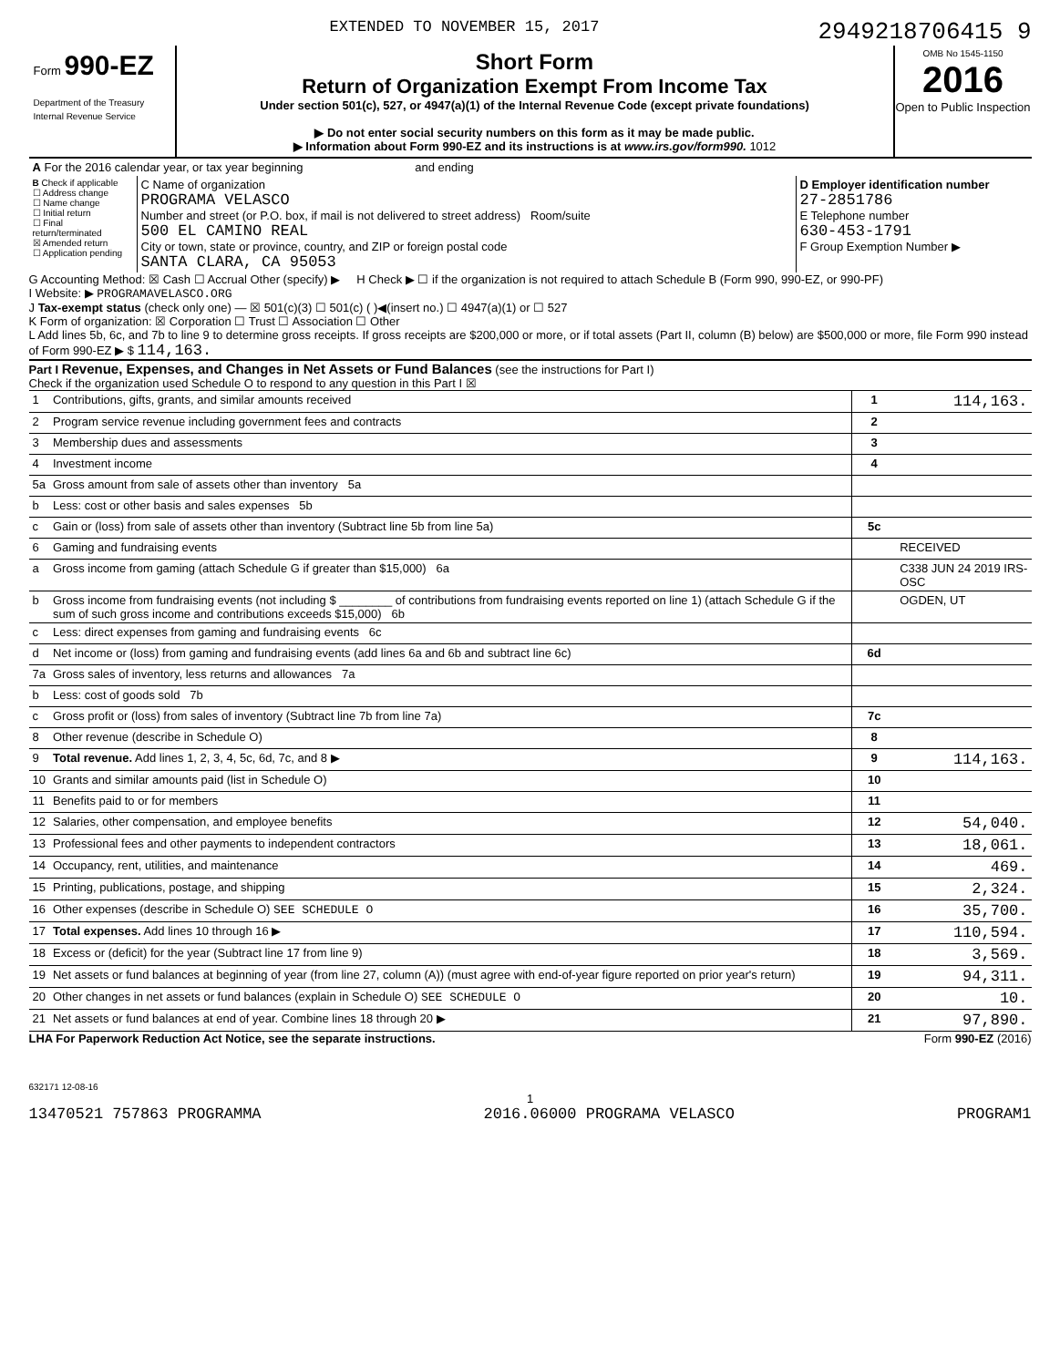EXTENDED TO NOVEMBER 15, 2017 2949218706415 9
Form 990-EZ
Department of the Treasury
Internal Revenue Service
Short Form
Return of Organization Exempt From Income Tax
Under section 501(c), 527, or 4947(a)(1) of the Internal Revenue Code (except private foundations)
▶ Do not enter social security numbers on this form as it may be made public.
▶ Information about Form 990-EZ and its instructions is at www.irs.gov/form990. 1012
OMB No 1545-1150
2016
Open to Public Inspection
| A For the 2016 calendar year, or tax year beginning and ending | | |
| B Check if applicable ☐ Address change ☐ Name change ☐ Initial return ☐ Final return/terminated ☒ Amended return ☐ Application pending | C Name of organization PROGRAMA VELASCO Number and street (or P.O. box, if mail is not delivered to street address) Room/suite 500 EL CAMINO REAL City or town, state or province, country, and ZIP or foreign postal code SANTA CLARA, CA 95053 | D Employer identification number 27-2851786 E Telephone number 630-453-1791 F Group Exemption Number ▶ |
G Accounting Method: ☒ Cash ☐ Accrual Other (specify) ▶ H Check ▶ ☐ if the organization is not required to attach Schedule B (Form 990, 990-EZ, or 990-PF)
I Website: ▶ PROGRAMAVELASCO.ORG
J Tax-exempt status (check only one) — ☒ 501(c)(3) ☐ 501(c) ( )◀(insert no.) ☐ 4947(a)(1) or ☐ 527
K Form of organization: ☒ Corporation ☐ Trust ☐ Association ☐ Other
L Add lines 5b, 6c, and 7b to line 9 to determine gross receipts. If gross receipts are $200,000 or more, or if total assets (Part II, column (B) below) are $500,000 or more, file Form 990 instead of Form 990-EZ ▶ $ 114,163.
Part I Revenue, Expenses, and Changes in Net Assets or Fund Balances (see the instructions for Part I)
Check if the organization used Schedule O to respond to any question in this Part I ☒
| 1 | Contributions, gifts, grants, and similar amounts received | 1 | 114,163. |
| 2 | Program service revenue including government fees and contracts | 2 | |
| 3 | Membership dues and assessments | 3 | |
| 4 | Investment income | 4 | |
| 5a | Gross amount from sale of assets other than inventory 5a | | |
| b | Less: cost or other basis and sales expenses 5b | | |
| c | Gain or (loss) from sale of assets other than inventory (Subtract line 5b from line 5a) | 5c | |
| 6 | Gaming and fundraising events | | RECEIVED |
| a | Gross income from gaming (attach Schedule G if greater than $15,000) 6a | | C338 JUN 24 2019 IRS-OSC |
| b | Gross income from fundraising events (not including $ ________ of contributions from fundraising events reported on line 1) (attach Schedule G if the sum of such gross income and contributions exceeds $15,000) 6b | | OGDEN, UT |
| c | Less: direct expenses from gaming and fundraising events 6c | | |
| d | Net income or (loss) from gaming and fundraising events (add lines 6a and 6b and subtract line 6c) | 6d | |
| 7a | Gross sales of inventory, less returns and allowances 7a | | |
| b | Less: cost of goods sold 7b | | |
| c | Gross profit or (loss) from sales of inventory (Subtract line 7b from line 7a) | 7c | |
| 8 | Other revenue (describe in Schedule O) | 8 | |
| 9 | Total revenue. Add lines 1, 2, 3, 4, 5c, 6d, 7c, and 8 ▶ | 9 | 114,163. |
| 10 | Grants and similar amounts paid (list in Schedule O) | 10 | |
| 11 | Benefits paid to or for members | 11 | |
| 12 | Salaries, other compensation, and employee benefits | 12 | 54,040. |
| 13 | Professional fees and other payments to independent contractors | 13 | 18,061. |
| 14 | Occupancy, rent, utilities, and maintenance | 14 | 469. |
| 15 | Printing, publications, postage, and shipping | 15 | 2,324. |
| 16 | Other expenses (describe in Schedule O) SEE SCHEDULE O | 16 | 35,700. |
| 17 | Total expenses. Add lines 10 through 16 ▶ | 17 | 110,594. |
| 18 | Excess or (deficit) for the year (Subtract line 17 from line 9) | 18 | 3,569. |
| 19 | Net assets or fund balances at beginning of year (from line 27, column (A)) (must agree with end-of-year figure reported on prior year's return) | 19 | 94,311. |
| 20 | Other changes in net assets or fund balances (explain in Schedule O) SEE SCHEDULE O | 20 | 10. |
| 21 | Net assets or fund balances at end of year. Combine lines 18 through 20 ▶ | 21 | 97,890. |
LHA For Paperwork Reduction Act Notice, see the separate instructions. Form 990-EZ (2016)
632171 12-08-16
1
13470521 757863 PROGRAMMA 2016.06000 PROGRAMA VELASCO PROGRAM1